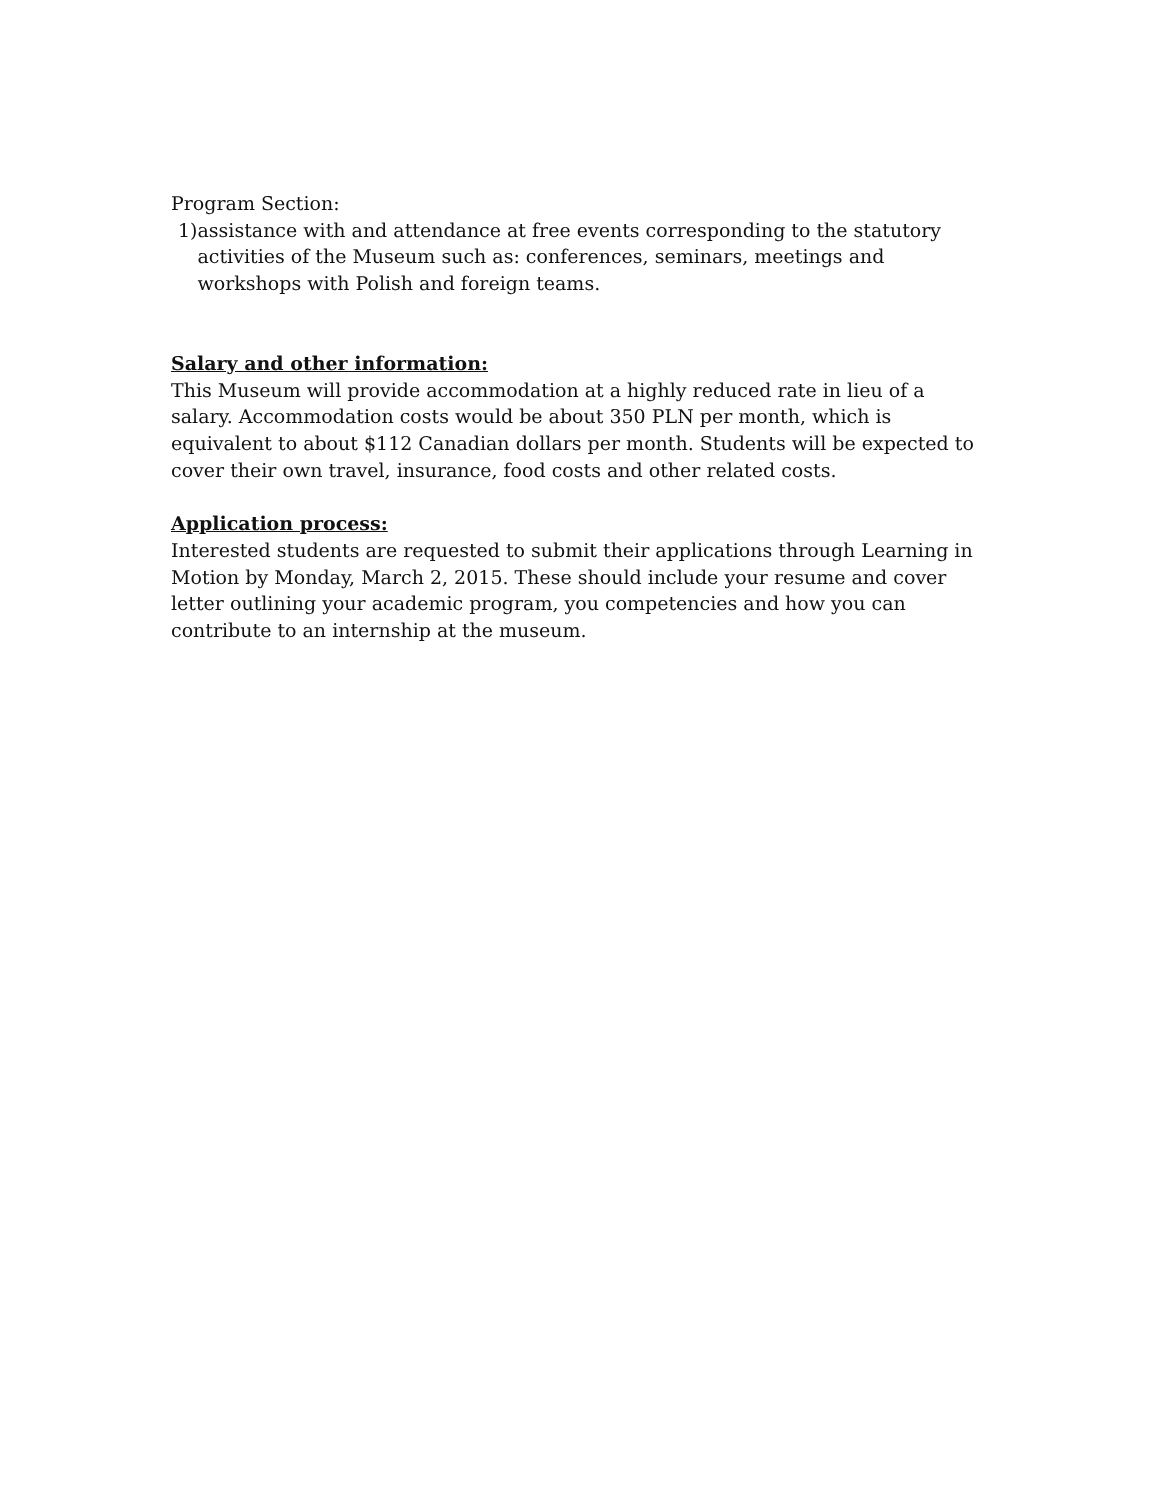Program Section:
1) assistance with and attendance at free events corresponding to the statutory activities of the Museum such as: conferences, seminars, meetings and workshops with Polish and foreign teams.
Salary and other information:
This Museum will provide accommodation at a highly reduced rate in lieu of a salary. Accommodation costs would be about 350 PLN per month, which is equivalent to about $112 Canadian dollars per month. Students will be expected to cover their own travel, insurance, food costs and other related costs.
Application process:
Interested students are requested to submit their applications through Learning in Motion by Monday, March 2, 2015. These should include your resume and cover letter outlining your academic program, you competencies and how you can contribute to an internship at the museum.